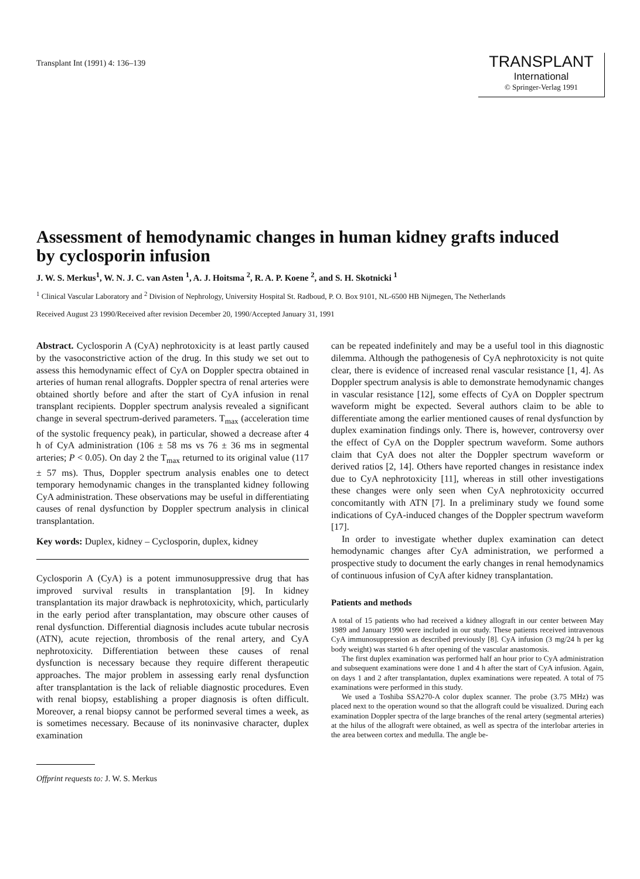Transplant Int (1991) 4: 136–139
TRANSPLANT
International
© Springer-Verlag 1991
Assessment of hemodynamic changes in human kidney grafts induced by cyclosporin infusion
J. W. S. Merkus<sup>1</sup>, W. N. J. C. van Asten <sup>1</sup>, A. J. Hoitsma <sup>2</sup>, R. A. P. Koene <sup>2</sup>, and S. H. Skotnicki <sup>1</sup>
<sup>1</sup> Clinical Vascular Laboratory and <sup>2</sup> Division of Nephrology, University Hospital St. Radboud, P. O. Box 9101, NL-6500 HB Nijmegen, The Netherlands
Received August 23 1990/Received after revision December 20, 1990/Accepted January 31, 1991
Abstract. Cyclosporin A (CyA) nephrotoxicity is at least partly caused by the vasoconstrictive action of the drug. In this study we set out to assess this hemodynamic effect of CyA on Doppler spectra obtained in arteries of human renal allografts. Doppler spectra of renal arteries were obtained shortly before and after the start of CyA infusion in renal transplant recipients. Doppler spectrum analysis revealed a significant change in several spectrum-derived parameters. T<sub>max</sub> (acceleration time of the systolic frequency peak), in particular, showed a decrease after 4 h of CyA administration (106 ± 58 ms vs 76 ± 36 ms in segmental arteries; P < 0.05). On day 2 the T<sub>max</sub> returned to its original value (117 ± 57 ms). Thus, Doppler spectrum analysis enables one to detect temporary hemodynamic changes in the transplanted kidney following CyA administration. These observations may be useful in differentiating causes of renal dysfunction by Doppler spectrum analysis in clinical transplantation.
Key words: Duplex, kidney – Cyclosporin, duplex, kidney
Cyclosporin A (CyA) is a potent immunosuppressive drug that has improved survival results in transplantation [9]. In kidney transplantation its major drawback is nephrotoxicity, which, particularly in the early period after transplantation, may obscure other causes of renal dysfunction. Differential diagnosis includes acute tubular necrosis (ATN), acute rejection, thrombosis of the renal artery, and CyA nephrotoxicity. Differentiation between these causes of renal dysfunction is necessary because they require different therapeutic approaches. The major problem in assessing early renal dysfunction after transplantation is the lack of reliable diagnostic procedures. Even with renal biopsy, establishing a proper diagnosis is often difficult. Moreover, a renal biopsy cannot be performed several times a week, as is sometimes necessary. Because of its noninvasive character, duplex examination
Offprint requests to: J. W. S. Merkus
can be repeated indefinitely and may be a useful tool in this diagnostic dilemma. Although the pathogenesis of CyA nephrotoxicity is not quite clear, there is evidence of increased renal vascular resistance [1, 4]. As Doppler spectrum analysis is able to demonstrate hemodynamic changes in vascular resistance [12], some effects of CyA on Doppler spectrum waveform might be expected. Several authors claim to be able to differentiate among the earlier mentioned causes of renal dysfunction by duplex examination findings only. There is, however, controversy over the effect of CyA on the Doppler spectrum waveform. Some authors claim that CyA does not alter the Doppler spectrum waveform or derived ratios [2, 14]. Others have reported changes in resistance index due to CyA nephrotoxicity [11], whereas in still other investigations these changes were only seen when CyA nephrotoxicity occurred concomitantly with ATN [7]. In a preliminary study we found some indications of CyA-induced changes of the Doppler spectrum waveform [17].
In order to investigate whether duplex examination can detect hemodynamic changes after CyA administration, we performed a prospective study to document the early changes in renal hemodynamics of continuous infusion of CyA after kidney transplantation.
Patients and methods
A total of 15 patients who had received a kidney allograft in our center between May 1989 and January 1990 were included in our study. These patients received intravenous CyA immunosuppression as described previously [8]. CyA infusion (3 mg/24 h per kg body weight) was started 6 h after opening of the vascular anastomosis.
The first duplex examination was performed half an hour prior to CyA administration and subsequent examinations were done 1 and 4 h after the start of CyA infusion. Again, on days 1 and 2 after transplantation, duplex examinations were repeated. A total of 75 examinations were performed in this study.
We used a Toshiba SSA270-A color duplex scanner. The probe (3.75 MHz) was placed next to the operation wound so that the allograft could be visualized. During each examination Doppler spectra of the large branches of the renal artery (segmental arteries) at the hilus of the allograft were obtained, as well as spectra of the interlobar arteries in the area between cortex and medulla. The angle be-